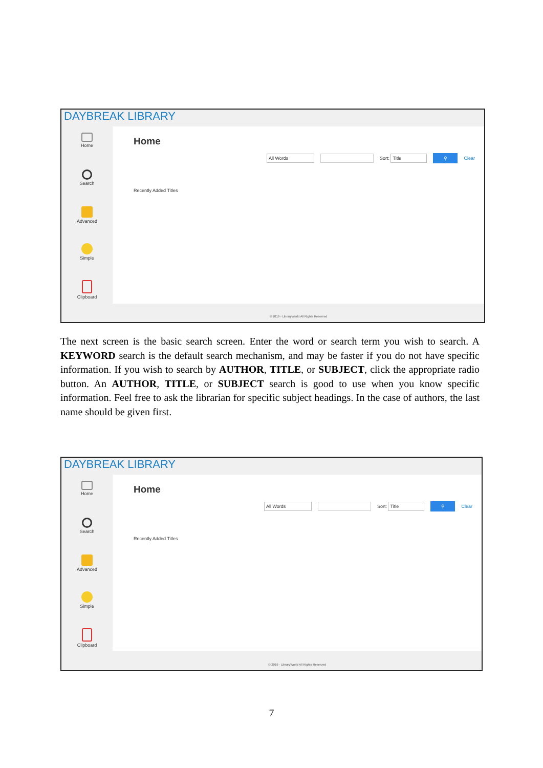DAYBREAK LIBRARY
Home
Search
Advanced
Simple
Clipboard
Home
All Words Sort: Title ⚲ Clear
Recently Added Titles
© 2019 - LibraryWorld All Rights Reserved
The next screen is the basic search screen. Enter the word or search term you wish to search. A KEYWORD search is the default search mechanism, and may be faster if you do not have specific information. If you wish to search by AUTHOR, TITLE, or SUBJECT, click the appropriate radio button. An AUTHOR, TITLE, or SUBJECT search is good to use when you know specific information. Feel free to ask the librarian for specific subject headings. In the case of authors, the last name should be given first.
DAYBREAK LIBRARY
Home
Search
Advanced
Simple
Clipboard
Home
All Words Sort: Title ⚲ Clear
Recently Added Titles
© 2019 - LibraryWorld All Rights Reserved
7